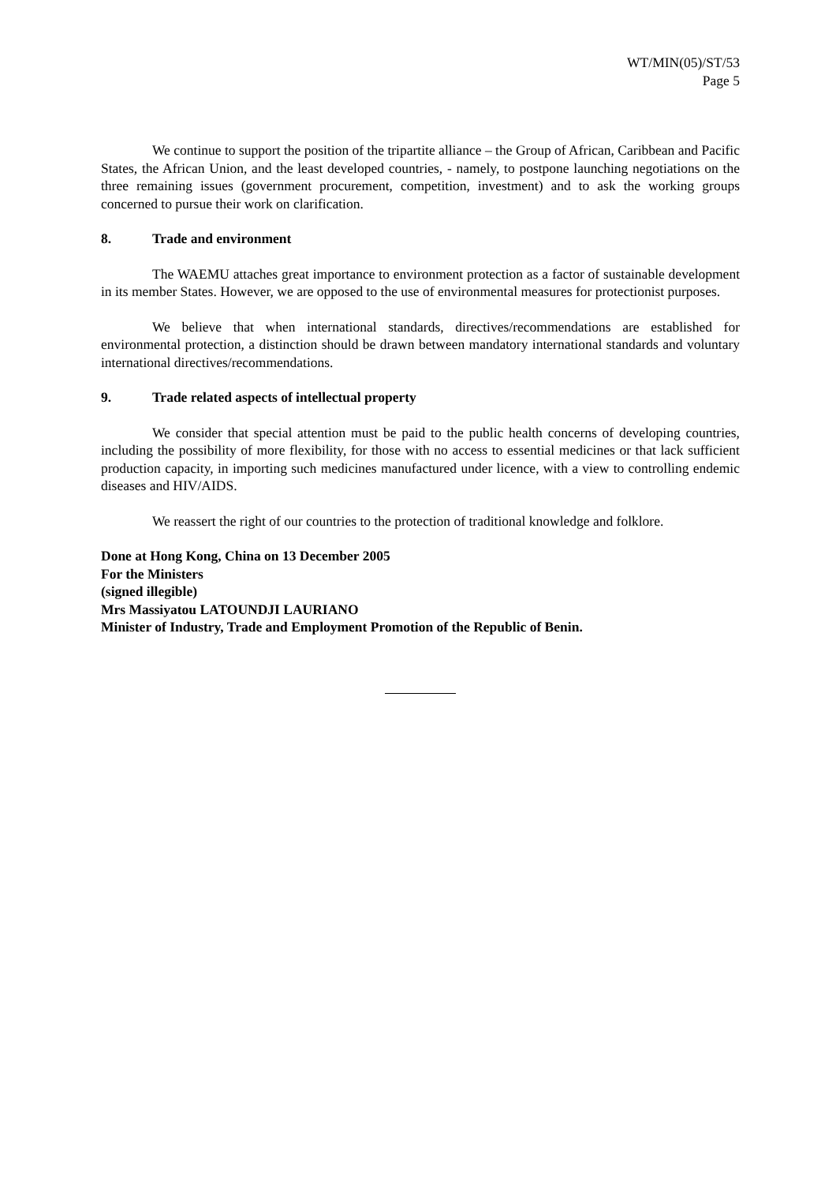WT/MIN(05)/ST/53
Page 5
We continue to support the position of the tripartite alliance – the Group of African, Caribbean and Pacific States, the African Union, and the least developed countries, - namely, to postpone launching negotiations on the three remaining issues (government procurement, competition, investment) and to ask the working groups concerned to pursue their work on clarification.
8. Trade and environment
The WAEMU attaches great importance to environment protection as a factor of sustainable development in its member States. However, we are opposed to the use of environmental measures for protectionist purposes.
We believe that when international standards, directives/recommendations are established for environmental protection, a distinction should be drawn between mandatory international standards and voluntary international directives/recommendations.
9. Trade related aspects of intellectual property
We consider that special attention must be paid to the public health concerns of developing countries, including the possibility of more flexibility, for those with no access to essential medicines or that lack sufficient production capacity, in importing such medicines manufactured under licence, with a view to controlling endemic diseases and HIV/AIDS.
We reassert the right of our countries to the protection of traditional knowledge and folklore.
Done at Hong Kong, China on 13 December 2005
For the Ministers
(signed illegible)
Mrs Massiyatou LATOUNDJI LAURIANO
Minister of Industry, Trade and Employment Promotion of the Republic of Benin.